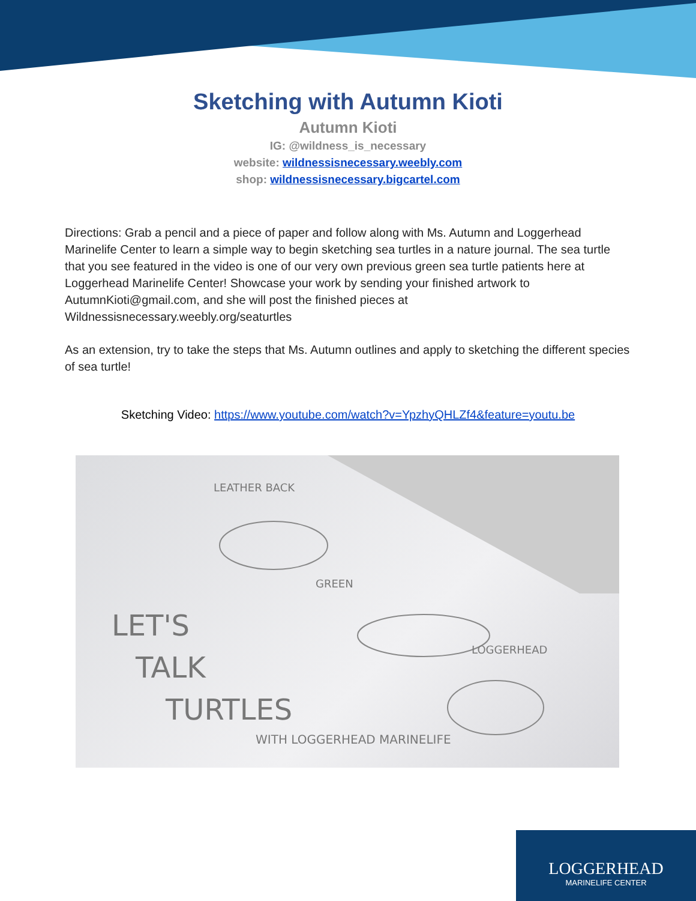Sketching with Autumn Kioti
Autumn Kioti
IG: @wildness_is_necessary
website: wildnessisnecessary.weebly.com
shop: wildnessisnecessary.bigcartel.com
Directions: Grab a pencil and a piece of paper and follow along with Ms. Autumn and Loggerhead Marinelife Center to learn a simple way to begin sketching sea turtles in a nature journal. The sea turtle that you see featured in the video is one of our very own previous green sea turtle patients here at Loggerhead Marinelife Center! Showcase your work by sending your finished artwork to AutumnKioti@gmail.com, and she will post the finished pieces at Wildnessisnecessary.weebly.org/seaturtles
As an extension, try to take the steps that Ms. Autumn outlines and apply to sketching the different species of sea turtle!
Sketching Video: https://www.youtube.com/watch?v=YpzhyQHLZf4&feature=youtu.be
LET'S
TALK
TURTLES
WITH LOGGERHEAD MARINELIFE
LEATHER BACK
GREEN
LOGGERHEAD
LOGGERHEAD
MARINELIFE CENTER